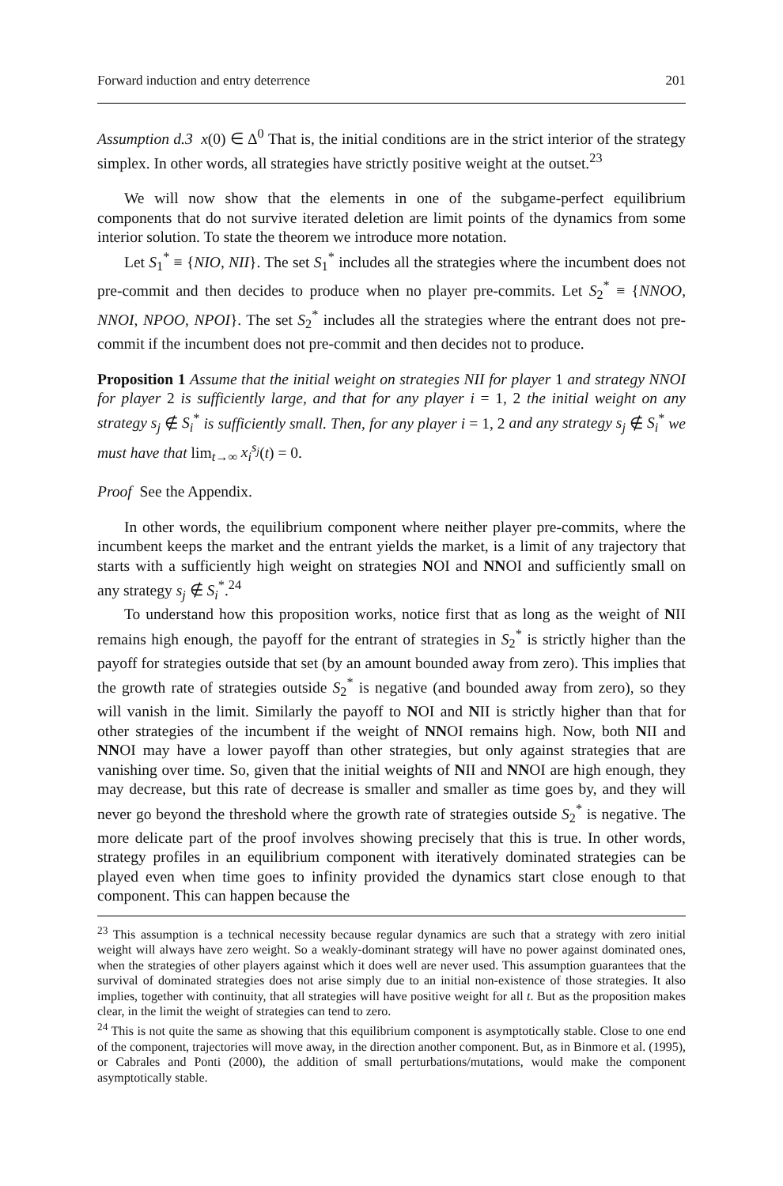Forward induction and entry deterrence 201
Assumption d.3 x(0) ∈ Δ<sup>0</sup> That is, the initial conditions are in the strict interior of the strategy simplex. In other words, all strategies have strictly positive weight at the outset.<sup>23</sup>
We will now show that the elements in one of the subgame-perfect equilibrium components that do not survive iterated deletion are limit points of the dynamics from some interior solution. To state the theorem we introduce more notation.
Let S<sub>1</sub><sup>*</sup> ≡ {NIO, NII}. The set S<sub>1</sub><sup>*</sup> includes all the strategies where the incumbent does not pre-commit and then decides to produce when no player pre-commits. Let S<sub>2</sub><sup>*</sup> ≡ {NNOO, NNOI, NPOO, NPOI}. The set S<sub>2</sub><sup>*</sup> includes all the strategies where the entrant does not pre-commit if the incumbent does not pre-commit and then decides not to produce.
Proposition 1 Assume that the initial weight on strategies NII for player 1 and strategy NNOI for player 2 is sufficiently large, and that for any player i = 1, 2 the initial weight on any strategy s<sub>j</sub> ∉ S<sub>i</sub><sup>*</sup> is sufficiently small. Then, for any player i = 1, 2 and any strategy s<sub>j</sub> ∉ S<sub>i</sub><sup>*</sup> we must have that lim<sub>t→∞</sub> x<sub>i</sub><sup>s<sub>j</sub></sup>(t) = 0.
Proof See the Appendix.
In other words, the equilibrium component where neither player pre-commits, where the incumbent keeps the market and the entrant yields the market, is a limit of any trajectory that starts with a sufficiently high weight on strategies NOI and NNOI and sufficiently small on any strategy s<sub>j</sub> ∉ S<sub>i</sub><sup>*</sup>.<sup>24</sup>
To understand how this proposition works, notice first that as long as the weight of NII remains high enough, the payoff for the entrant of strategies in S<sub>2</sub><sup>*</sup> is strictly higher than the payoff for strategies outside that set (by an amount bounded away from zero). This implies that the growth rate of strategies outside S<sub>2</sub><sup>*</sup> is negative (and bounded away from zero), so they will vanish in the limit. Similarly the payoff to NOI and NII is strictly higher than that for other strategies of the incumbent if the weight of NNOI remains high. Now, both NII and NNOI may have a lower payoff than other strategies, but only against strategies that are vanishing over time. So, given that the initial weights of NII and NNOI are high enough, they may decrease, but this rate of decrease is smaller and smaller as time goes by, and they will never go beyond the threshold where the growth rate of strategies outside S<sub>2</sub><sup>*</sup> is negative. The more delicate part of the proof involves showing precisely that this is true. In other words, strategy profiles in an equilibrium component with iteratively dominated strategies can be played even when time goes to infinity provided the dynamics start close enough to that component. This can happen because the
<sup>23</sup> This assumption is a technical necessity because regular dynamics are such that a strategy with zero initial weight will always have zero weight. So a weakly-dominant strategy will have no power against dominated ones, when the strategies of other players against which it does well are never used. This assumption guarantees that the survival of dominated strategies does not arise simply due to an initial non-existence of those strategies. It also implies, together with continuity, that all strategies will have positive weight for all t. But as the proposition makes clear, in the limit the weight of strategies can tend to zero.
<sup>24</sup> This is not quite the same as showing that this equilibrium component is asymptotically stable. Close to one end of the component, trajectories will move away, in the direction another component. But, as in Binmore et al. (1995), or Cabrales and Ponti (2000), the addition of small perturbations/mutations, would make the component asymptotically stable.